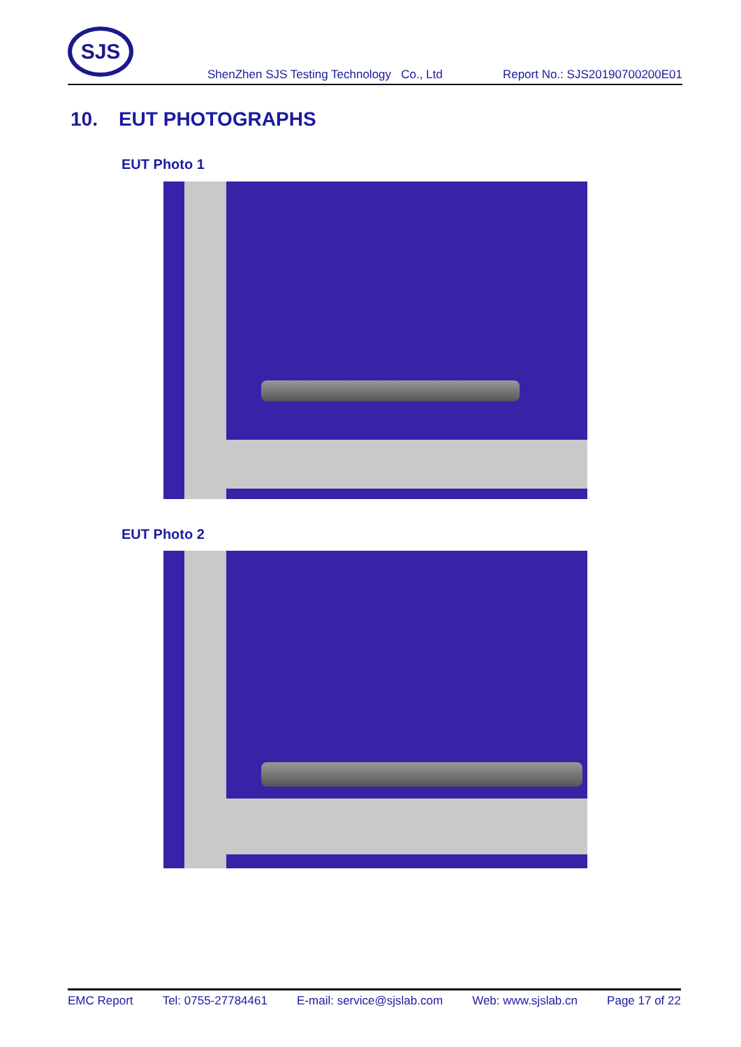SJS
ShenZhen SJS Testing Technology Co., Ltd
Report No.: SJS20190700200E01
10. EUT PHOTOGRAPHS
EUT Photo 1
EUT Photo 2
EMC Report Tel: 0755-27784461 E-mail: service@sjslab.com Web: www.sjslab.cn Page 17 of 22